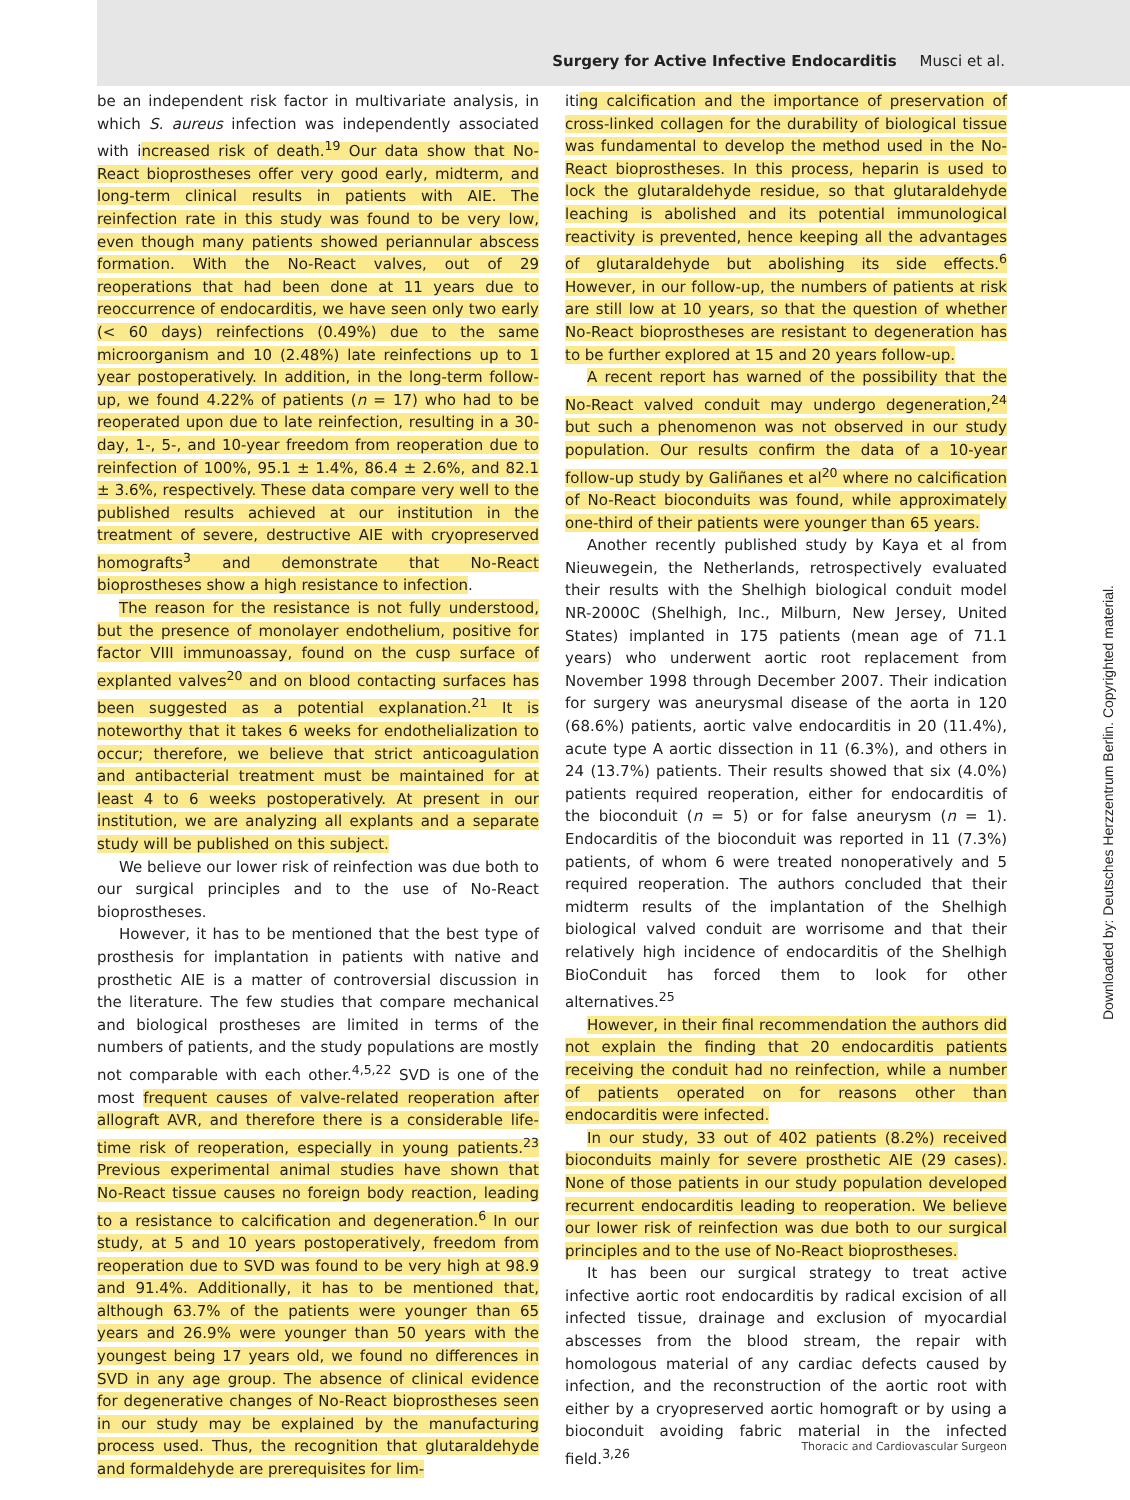Surgery for Active Infective Endocarditis Musci et al.
Downloaded by: Deutsches Herzzentrum Berlin. Copyrighted material.
be an independent risk factor in multivariate analysis, in which S. aureus infection was independently associated with increased risk of death.<sup>19</sup> Our data show that No-React bioprostheses offer very good early, midterm, and long-term clinical results in patients with AIE. The reinfection rate in this study was found to be very low, even though many patients showed periannular abscess formation. With the No-React valves, out of 29 reoperations that had been done at 11 years due to reoccurrence of endocarditis, we have seen only two early (< 60 days) reinfections (0.49%) due to the same microorganism and 10 (2.48%) late reinfections up to 1 year postoperatively. In addition, in the long-term follow-up, we found 4.22% of patients (n = 17) who had to be reoperated upon due to late reinfection, resulting in a 30-day, 1-, 5-, and 10-year freedom from reoperation due to reinfection of 100%, 95.1 ± 1.4%, 86.4 ± 2.6%, and 82.1 ± 3.6%, respectively. These data compare very well to the published results achieved at our institution in the treatment of severe, destructive AIE with cryopreserved homografts<sup>3</sup> and demonstrate that No-React bioprostheses show a high resistance to infection.
The reason for the resistance is not fully understood, but the presence of monolayer endothelium, positive for factor VIII immunoassay, found on the cusp surface of explanted valves<sup>20</sup> and on blood contacting surfaces has been suggested as a potential explanation.<sup>21</sup> It is noteworthy that it takes 6 weeks for endothelialization to occur; therefore, we believe that strict anticoagulation and antibacterial treatment must be maintained for at least 4 to 6 weeks postoperatively. At present in our institution, we are analyzing all explants and a separate study will be published on this subject.
We believe our lower risk of reinfection was due both to our surgical principles and to the use of No-React bioprostheses.
However, it has to be mentioned that the best type of prosthesis for implantation in patients with native and prosthetic AIE is a matter of controversial discussion in the literature. The few studies that compare mechanical and biological prostheses are limited in terms of the numbers of patients, and the study populations are mostly not comparable with each other.<sup>4,5,22</sup> SVD is one of the most frequent causes of valve-related reoperation after allograft AVR, and therefore there is a considerable life-time risk of reoperation, especially in young patients.<sup>23</sup> Previous experimental animal studies have shown that No-React tissue causes no foreign body reaction, leading to a resistance to calcification and degeneration.<sup>6</sup> In our study, at 5 and 10 years postoperatively, freedom from reoperation due to SVD was found to be very high at 98.9 and 91.4%. Additionally, it has to be mentioned that, although 63.7% of the patients were younger than 65 years and 26.9% were younger than 50 years with the youngest being 17 years old, we found no differences in SVD in any age group. The absence of clinical evidence for degenerative changes of No-React bioprostheses seen in our study may be explained by the manufacturing process used. Thus, the recognition that glutaraldehyde and formaldehyde are prerequisites for lim-
iting calcification and the importance of preservation of cross-linked collagen for the durability of biological tissue was fundamental to develop the method used in the No-React bioprostheses. In this process, heparin is used to lock the glutaraldehyde residue, so that glutaraldehyde leaching is abolished and its potential immunological reactivity is prevented, hence keeping all the advantages of glutaraldehyde but abolishing its side effects.<sup>6</sup> However, in our follow-up, the numbers of patients at risk are still low at 10 years, so that the question of whether No-React bioprostheses are resistant to degeneration has to be further explored at 15 and 20 years follow-up.
A recent report has warned of the possibility that the No-React valved conduit may undergo degeneration,<sup>24</sup> but such a phenomenon was not observed in our study population. Our results confirm the data of a 10-year follow-up study by Galiñanes et al<sup>20</sup> where no calcification of No-React bioconduits was found, while approximately one-third of their patients were younger than 65 years.
Another recently published study by Kaya et al from Nieuwegein, the Netherlands, retrospectively evaluated their results with the Shelhigh biological conduit model NR-2000C (Shelhigh, Inc., Milburn, New Jersey, United States) implanted in 175 patients (mean age of 71.1 years) who underwent aortic root replacement from November 1998 through December 2007. Their indication for surgery was aneurysmal disease of the aorta in 120 (68.6%) patients, aortic valve endocarditis in 20 (11.4%), acute type A aortic dissection in 11 (6.3%), and others in 24 (13.7%) patients. Their results showed that six (4.0%) patients required reoperation, either for endocarditis of the bioconduit (n = 5) or for false aneurysm (n = 1). Endocarditis of the bioconduit was reported in 11 (7.3%) patients, of whom 6 were treated nonoperatively and 5 required reoperation. The authors concluded that their midterm results of the implantation of the Shelhigh biological valved conduit are worrisome and that their relatively high incidence of endocarditis of the Shelhigh BioConduit has forced them to look for other alternatives.<sup>25</sup>
However, in their final recommendation the authors did not explain the finding that 20 endocarditis patients receiving the conduit had no reinfection, while a number of patients operated on for reasons other than endocarditis were infected.
In our study, 33 out of 402 patients (8.2%) received bioconduits mainly for severe prosthetic AIE (29 cases). None of those patients in our study population developed recurrent endocarditis leading to reoperation. We believe our lower risk of reinfection was due both to our surgical principles and to the use of No-React bioprostheses.
It has been our surgical strategy to treat active infective aortic root endocarditis by radical excision of all infected tissue, drainage and exclusion of myocardial abscesses from the blood stream, the repair with homologous material of any cardiac defects caused by infection, and the reconstruction of the aortic root with either by a cryopreserved aortic homograft or by using a bioconduit avoiding fabric material in the infected field.<sup>3,26</sup>
Thoracic and Cardiovascular Surgeon